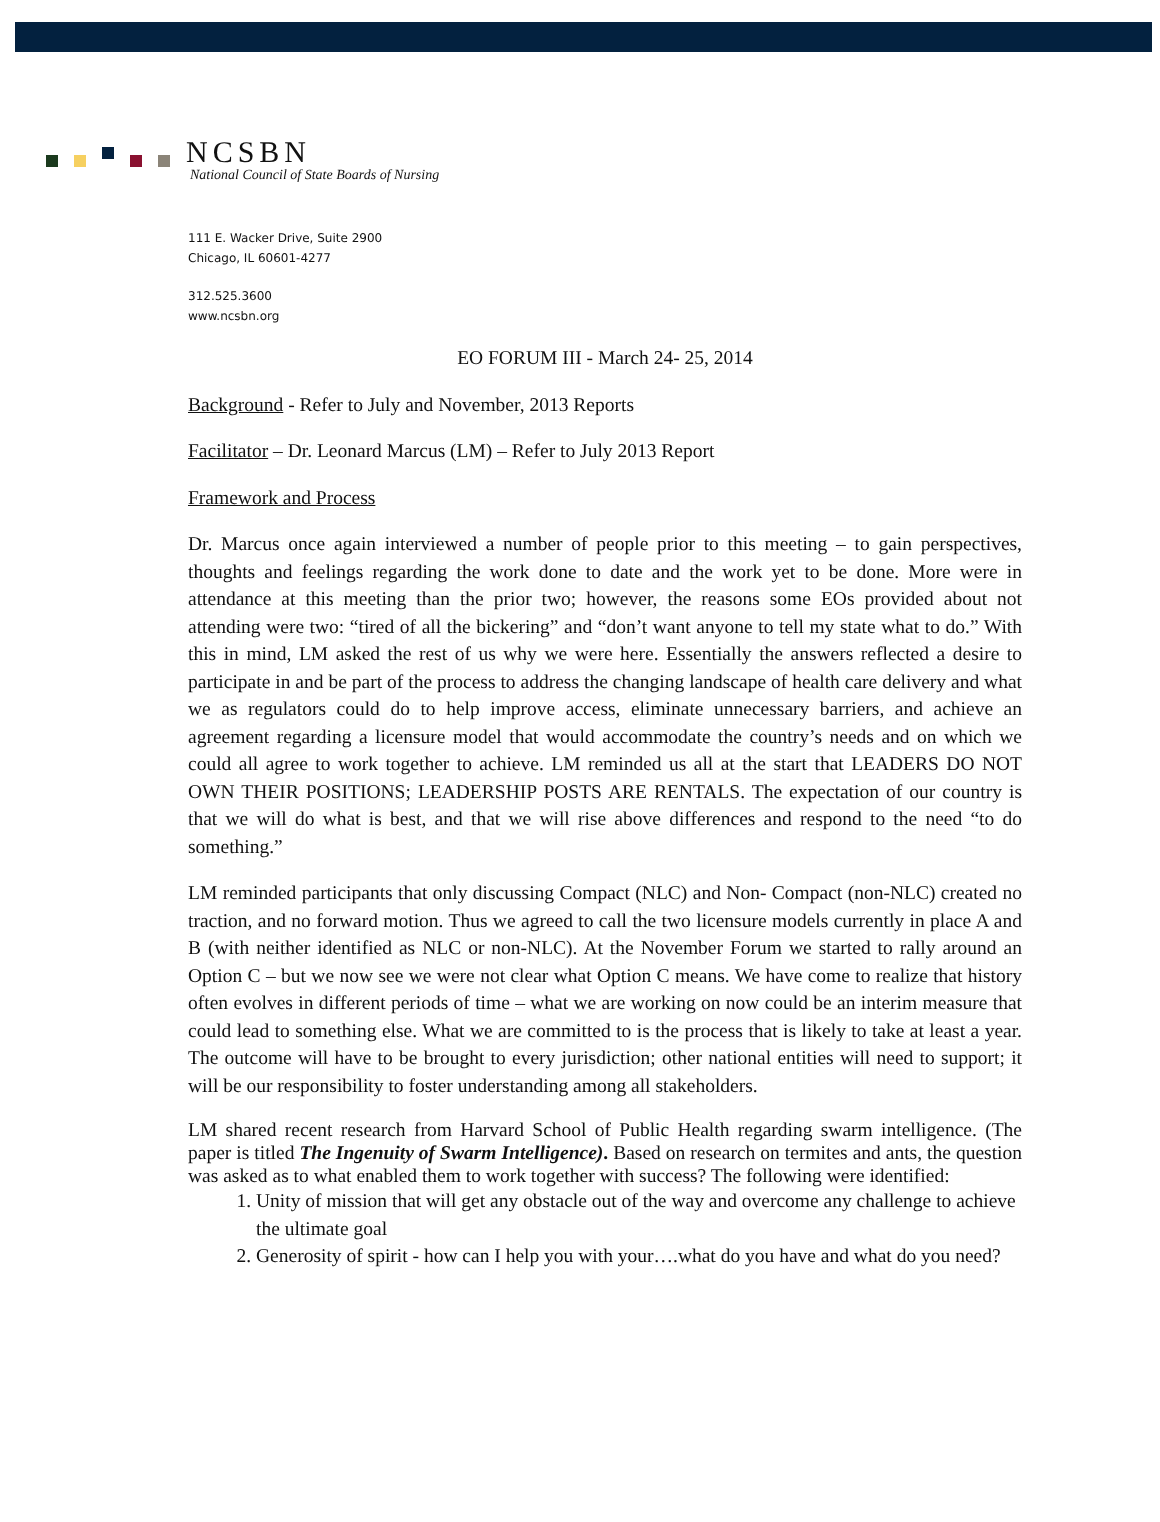NCSBN
National Council of State Boards of Nursing
111 E. Wacker Drive, Suite 2900
Chicago, IL 60601-4277
312.525.3600
www.ncsbn.org
EO FORUM III - March 24- 25, 2014
Background - Refer to July and November, 2013 Reports
Facilitator – Dr. Leonard Marcus (LM) – Refer to July 2013 Report
Framework and Process
Dr. Marcus once again interviewed a number of people prior to this meeting – to gain perspectives, thoughts and feelings regarding the work done to date and the work yet to be done. More were in attendance at this meeting than the prior two; however, the reasons some EOs provided about not attending were two: “tired of all the bickering” and “don’t want anyone to tell my state what to do.” With this in mind, LM asked the rest of us why we were here. Essentially the answers reflected a desire to participate in and be part of the process to address the changing landscape of health care delivery and what we as regulators could do to help improve access, eliminate unnecessary barriers, and achieve an agreement regarding a licensure model that would accommodate the country’s needs and on which we could all agree to work together to achieve. LM reminded us all at the start that LEADERS DO NOT OWN THEIR POSITIONS; LEADERSHIP POSTS ARE RENTALS. The expectation of our country is that we will do what is best, and that we will rise above differences and respond to the need “to do something.”
LM reminded participants that only discussing Compact (NLC) and Non- Compact (non-NLC) created no traction, and no forward motion. Thus we agreed to call the two licensure models currently in place A and B (with neither identified as NLC or non-NLC). At the November Forum we started to rally around an Option C – but we now see we were not clear what Option C means. We have come to realize that history often evolves in different periods of time – what we are working on now could be an interim measure that could lead to something else. What we are committed to is the process that is likely to take at least a year. The outcome will have to be brought to every jurisdiction; other national entities will need to support; it will be our responsibility to foster understanding among all stakeholders.
LM shared recent research from Harvard School of Public Health regarding swarm intelligence. (The paper is titled The Ingenuity of Swarm Intelligence). Based on research on termites and ants, the question was asked as to what enabled them to work together with success? The following were identified:
1. Unity of mission that will get any obstacle out of the way and overcome any challenge to achieve the ultimate goal
2. Generosity of spirit - how can I help you with your….what do you have and what do you need?